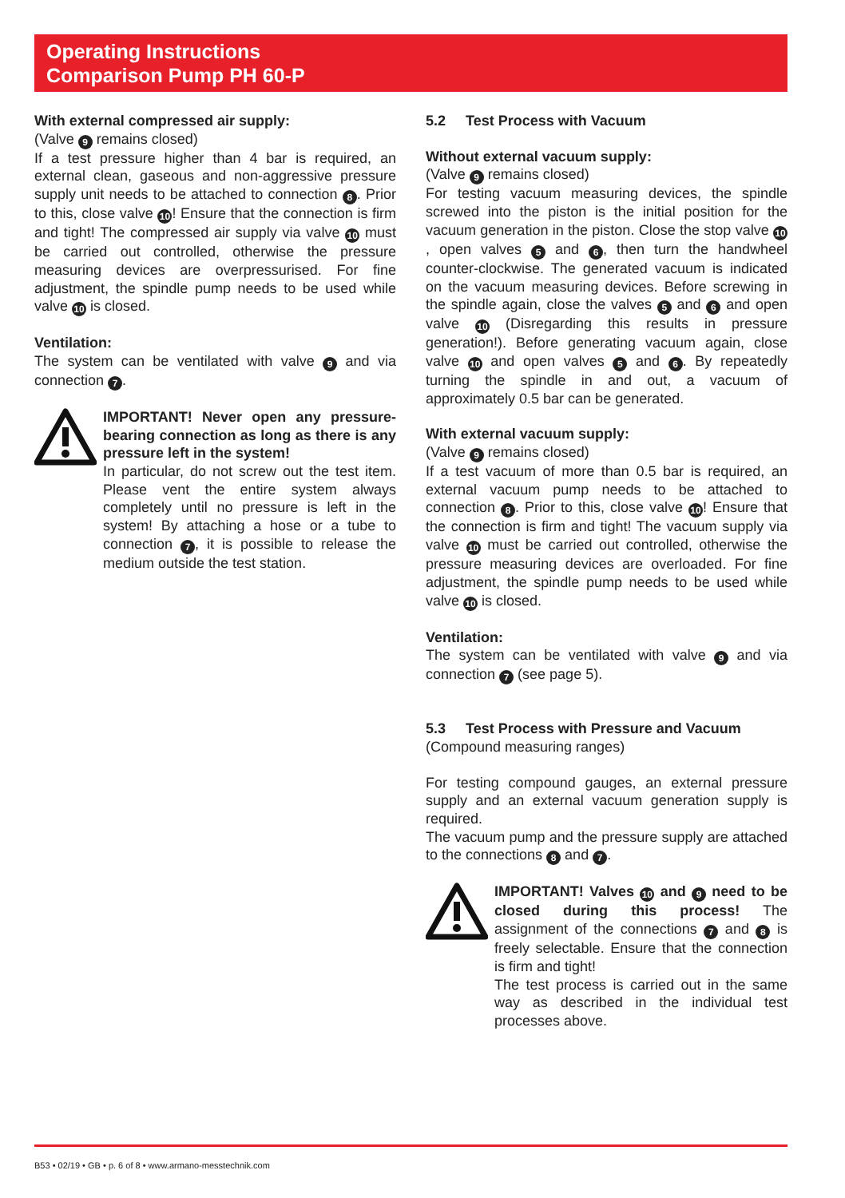Operating Instructions
Comparison Pump PH 60-P
With external compressed air supply:
(Valve 9 remains closed)
If a test pressure higher than 4 bar is required, an external clean, gaseous and non-aggressive pressure supply unit needs to be attached to connection 8. Prior to this, close valve 10! Ensure that the connection is firm and tight! The compressed air supply via valve 10 must be carried out controlled, otherwise the pressure measuring devices are overpressurised. For fine adjustment, the spindle pump needs to be used while valve 10 is closed.
Ventilation:
The system can be ventilated with valve 9 and via connection 7.
IMPORTANT! Never open any pressure-bearing connection as long as there is any pressure left in the system!
In particular, do not screw out the test item. Please vent the entire system always completely until no pressure is left in the system! By attaching a hose or a tube to connection 7, it is possible to release the medium outside the test station.
5.2 Test Process with Vacuum
Without external vacuum supply:
(Valve 9 remains closed)
For testing vacuum measuring devices, the spindle screwed into the piston is the initial position for the vacuum generation in the piston. Close the stop valve 10, open valves 5 and 6, then turn the handwheel counter-clockwise. The generated vacuum is indicated on the vacuum measuring devices. Before screwing in the spindle again, close the valves 5 and 6 and open valve 10 (Disregarding this results in pressure generation!). Before generating vacuum again, close valve 10 and open valves 5 and 6. By repeatedly turning the spindle in and out, a vacuum of approximately 0.5 bar can be generated.
With external vacuum supply:
(Valve 9 remains closed)
If a test vacuum of more than 0.5 bar is required, an external vacuum pump needs to be attached to connection 8. Prior to this, close valve 10! Ensure that the connection is firm and tight! The vacuum supply via valve 10 must be carried out controlled, otherwise the pressure measuring devices are overloaded. For fine adjustment, the spindle pump needs to be used while valve 10 is closed.
Ventilation:
The system can be ventilated with valve 9 and via connection 7 (see page 5).
5.3 Test Process with Pressure and Vacuum
(Compound measuring ranges)
For testing compound gauges, an external pressure supply and an external vacuum generation supply is required.
The vacuum pump and the pressure supply are attached to the connections 8 and 7.
IMPORTANT! Valves 10 and 9 need to be closed during this process! The assignment of the connections 7 and 8 is freely selectable. Ensure that the connection is firm and tight!
The test process is carried out in the same way as described in the individual test processes above.
B53 • 02/19 • GB • p. 6 of 8 • www.armano-messtechnik.com